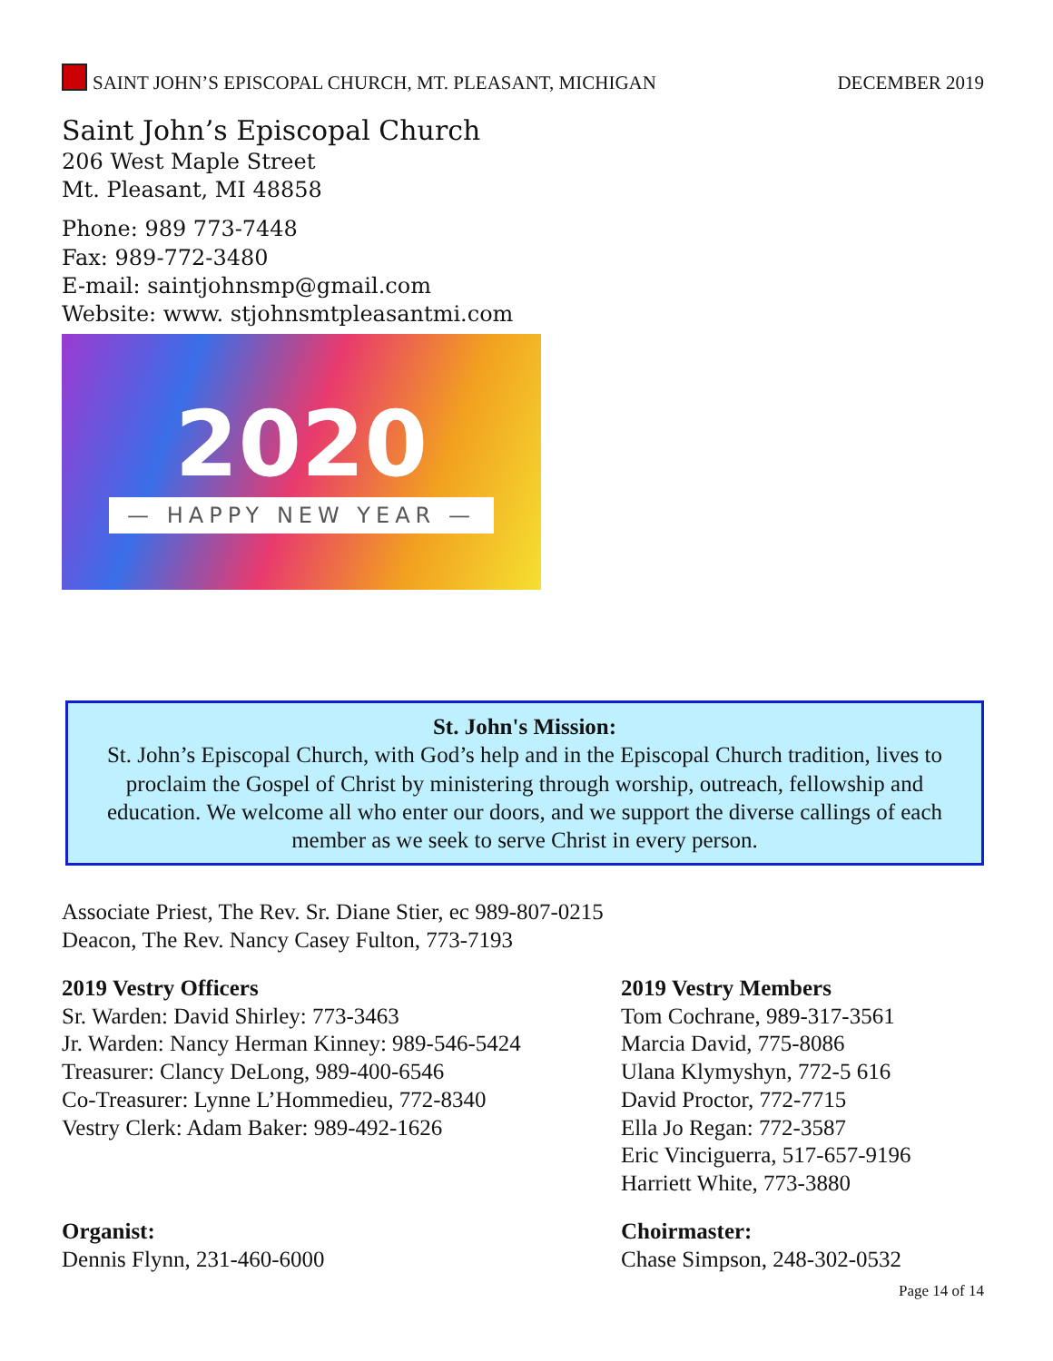SAINT JOHN’S EPISCOPAL CHURCH, MT. PLEASANT, MICHIGAN DECEMBER 2019
Saint John’s Episcopal Church
206 West Maple Street
Mt. Pleasant, MI 48858
Phone: 989 773-7448
Fax: 989-772-3480
E-mail: saintjohnsmp@gmail.com
Website: www. stjohnsmtpleasantmi.com
2020
— HAPPY NEW YEAR —
St. John's Mission:
St. John’s Episcopal Church, with God’s help and in the Episcopal Church tradition, lives to proclaim the Gospel of Christ by ministering through worship, outreach, fellowship and education. We welcome all who enter our doors, and we support the diverse callings of each member as we seek to serve Christ in every person.
Associate Priest, The Rev. Sr. Diane Stier, ec 989-807-0215
Deacon, The Rev. Nancy Casey Fulton, 773-7193
2019 Vestry Officers
Sr. Warden: David Shirley: 773-3463
Jr. Warden: Nancy Herman Kinney: 989-546-5424
Treasurer: Clancy DeLong, 989-400-6546
Co-Treasurer: Lynne L’Hommedieu, 772-8340
Vestry Clerk: Adam Baker: 989-492-1626
2019 Vestry Members
Tom Cochrane, 989-317-3561
Marcia David, 775-8086
Ulana Klymyshyn, 772-5 616
David Proctor, 772-7715
Ella Jo Regan: 772-3587
Eric Vinciguerra, 517-657-9196
Harriett White, 773-3880
Organist:
Dennis Flynn, 231-460-6000
Choirmaster:
Chase Simpson, 248-302-0532
Page 14 of 14